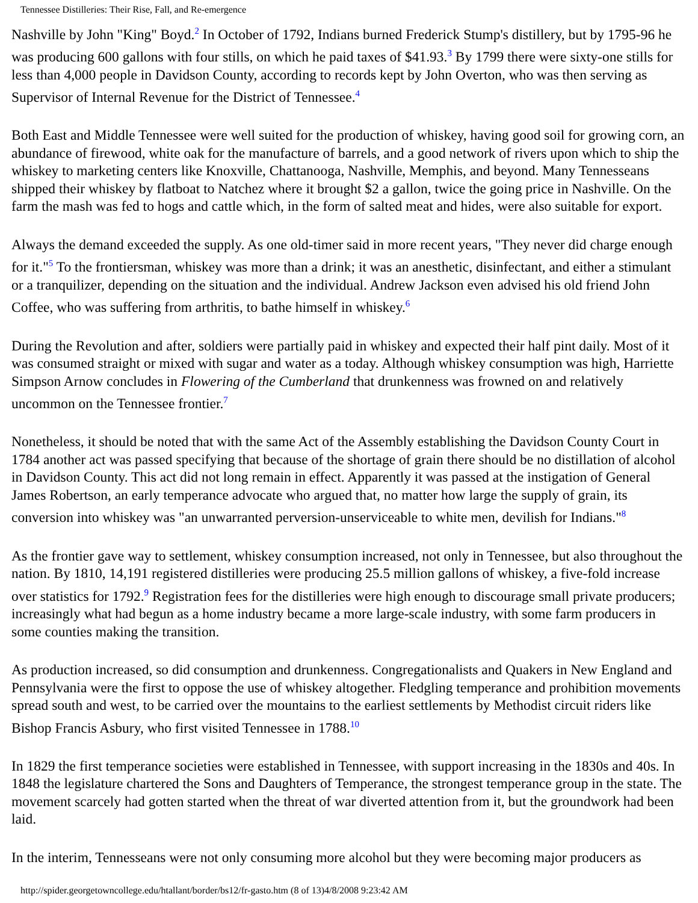Tennessee Distilleries: Their Rise, Fall, and Re-emergence
Nashville by John "King" Boyd.<sup>2</sup> In October of 1792, Indians burned Frederick Stump's distillery, but by 1795-96 he was producing 600 gallons with four stills, on which he paid taxes of $41.93.<sup>3</sup> By 1799 there were sixty-one stills for less than 4,000 people in Davidson County, according to records kept by John Overton, who was then serving as Supervisor of Internal Revenue for the District of Tennessee.<sup>4</sup>
Both East and Middle Tennessee were well suited for the production of whiskey, having good soil for growing corn, an abundance of firewood, white oak for the manufacture of barrels, and a good network of rivers upon which to ship the whiskey to marketing centers like Knoxville, Chattanooga, Nashville, Memphis, and beyond. Many Tennesseans shipped their whiskey by flatboat to Natchez where it brought $2 a gallon, twice the going price in Nashville. On the farm the mash was fed to hogs and cattle which, in the form of salted meat and hides, were also suitable for export.
Always the demand exceeded the supply. As one old-timer said in more recent years, "They never did charge enough for it."<sup>5</sup> To the frontiersman, whiskey was more than a drink; it was an anesthetic, disinfectant, and either a stimulant or a tranquilizer, depending on the situation and the individual. Andrew Jackson even advised his old friend John Coffee, who was suffering from arthritis, to bathe himself in whiskey.<sup>6</sup>
During the Revolution and after, soldiers were partially paid in whiskey and expected their half pint daily. Most of it was consumed straight or mixed with sugar and water as a today. Although whiskey consumption was high, Harriette Simpson Arnow concludes in Flowering of the Cumberland that drunkenness was frowned on and relatively uncommon on the Tennessee frontier.<sup>7</sup>
Nonetheless, it should be noted that with the same Act of the Assembly establishing the Davidson County Court in 1784 another act was passed specifying that because of the shortage of grain there should be no distillation of alcohol in Davidson County. This act did not long remain in effect. Apparently it was passed at the instigation of General James Robertson, an early temperance advocate who argued that, no matter how large the supply of grain, its conversion into whiskey was "an unwarranted perversion-unserviceable to white men, devilish for Indians."<sup>8</sup>
As the frontier gave way to settlement, whiskey consumption increased, not only in Tennessee, but also throughout the nation. By 1810, 14,191 registered distilleries were producing 25.5 million gallons of whiskey, a five-fold increase over statistics for 1792.<sup>9</sup> Registration fees for the distilleries were high enough to discourage small private producers; increasingly what had begun as a home industry became a more large-scale industry, with some farm producers in some counties making the transition.
As production increased, so did consumption and drunkenness. Congregationalists and Quakers in New England and Pennsylvania were the first to oppose the use of whiskey altogether. Fledgling temperance and prohibition movements spread south and west, to be carried over the mountains to the earliest settlements by Methodist circuit riders like Bishop Francis Asbury, who first visited Tennessee in 1788.<sup>10</sup>
In 1829 the first temperance societies were established in Tennessee, with support increasing in the 1830s and 40s. In 1848 the legislature chartered the Sons and Daughters of Temperance, the strongest temperance group in the state. The movement scarcely had gotten started when the threat of war diverted attention from it, but the groundwork had been laid.
In the interim, Tennesseans were not only consuming more alcohol but they were becoming major producers as
http://spider.georgetowncollege.edu/htallant/border/bs12/fr-gasto.htm (8 of 13)4/8/2008 9:23:42 AM